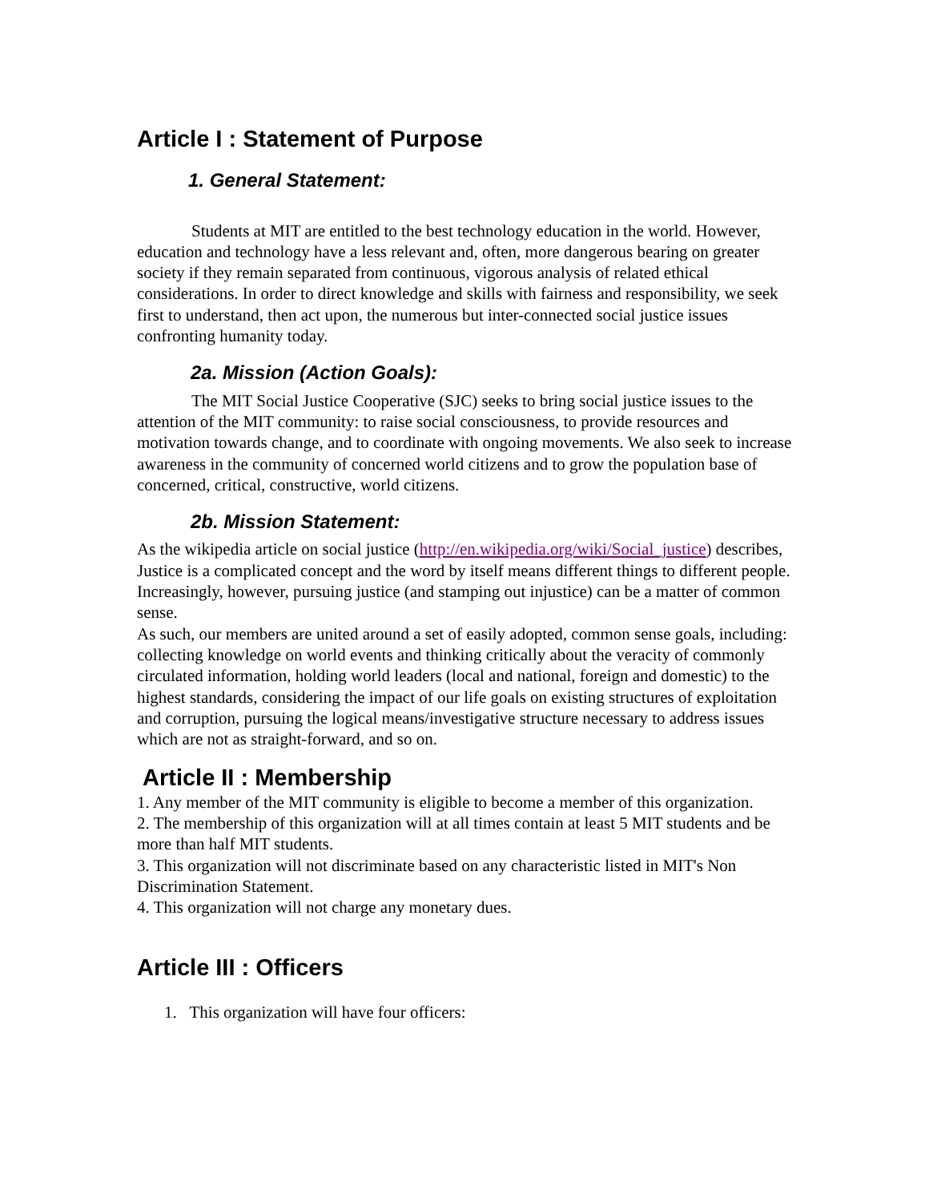Article I : Statement of Purpose
1. General Statement:
Students at MIT are entitled to the best technology education in the world. However, education and technology have a less relevant and, often, more dangerous bearing on greater society if they remain separated from continuous, vigorous analysis of related ethical considerations. In order to direct knowledge and skills with fairness and responsibility, we seek first to understand, then act upon, the numerous but inter-connected social justice issues confronting humanity today.
2a. Mission (Action Goals):
The MIT Social Justice Cooperative (SJC) seeks to bring social justice issues to the attention of the MIT community: to raise social consciousness, to provide resources and motivation towards change, and to coordinate with ongoing movements. We also seek to increase awareness in the community of concerned world citizens and to grow the population base of concerned, critical, constructive, world citizens.
2b. Mission Statement:
As the wikipedia article on social justice (http://en.wikipedia.org/wiki/Social_justice) describes, Justice is a complicated concept and the word by itself means different things to different people. Increasingly, however, pursuing justice (and stamping out injustice) can be a matter of common sense.
As such, our members are united around a set of easily adopted, common sense goals, including: collecting knowledge on world events and thinking critically about the veracity of commonly circulated information, holding world leaders (local and national, foreign and domestic) to the highest standards, considering the impact of our life goals on existing structures of exploitation and corruption, pursuing the logical means/investigative structure necessary to address issues which are not as straight-forward, and so on.
Article II : Membership
1. Any member of the MIT community is eligible to become a member of this organization.
2. The membership of this organization will at all times contain at least 5 MIT students and be more than half MIT students.
3. This organization will not discriminate based on any characteristic listed in MIT's Non Discrimination Statement.
4. This organization will not charge any monetary dues.
Article III : Officers
1. This organization will have four officers: